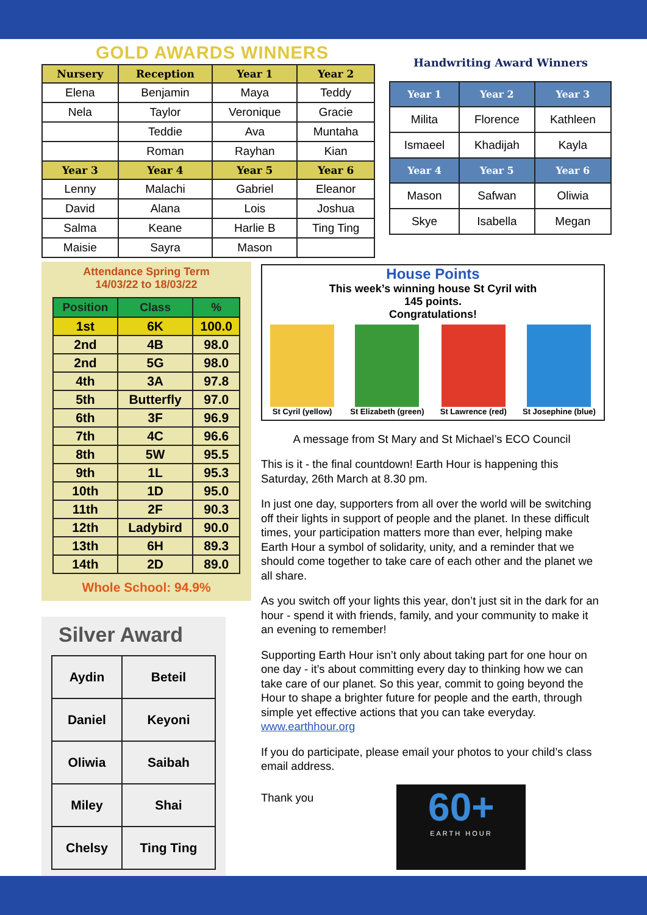GOLD AWARDS WINNERS
| Nursery | Reception | Year 1 | Year 2 |
| --- | --- | --- | --- |
| Elena | Benjamin | Maya | Teddy |
| Nela | Taylor | Veronique | Gracie |
| | Teddie | Ava | Muntaha |
| | Roman | Rayhan | Kian |
| Year 3 | Year 4 | Year 5 | Year 6 |
| Lenny | Malachi | Gabriel | Eleanor |
| David | Alana | Lois | Joshua |
| Salma | Keane | Harlie B | Ting Ting |
| Maisie | Sayra | Mason | |
Attendance Spring Term
14/03/22 to 18/03/22
| Position | Class | % |
| --- | --- | --- |
| 1st | 6K | 100.0 |
| 2nd | 4B | 98.0 |
| 2nd | 5G | 98.0 |
| 4th | 3A | 97.8 |
| 5th | Butterfly | 97.0 |
| 6th | 3F | 96.9 |
| 7th | 4C | 96.6 |
| 8th | 5W | 95.5 |
| 9th | 1L | 95.3 |
| 10th | 1D | 95.0 |
| 11th | 2F | 90.3 |
| 12th | Ladybird | 90.0 |
| 13th | 6H | 89.3 |
| 14th | 2D | 89.0 |
Whole School: 94.9%
Silver Award
| Aydin | Beteil |
| Daniel | Keyoni |
| Oliwia | Saibah |
| Miley | Shai |
| Chelsy | Ting Ting |
House Points
This week’s winning house St Cyril with
145 points.
Congratulations!
St Cyril (yellow) St Elizabeth (green) St Lawrence (red) St Josephine (blue)
A message from St Mary and St Michael’s ECO Council
This is it - the final countdown! Earth Hour is happening this Saturday, 26th March at 8.30 pm.
In just one day, supporters from all over the world will be switching off their lights in support of people and the planet. In these difficult times, your participation matters more than ever, helping make Earth Hour a symbol of solidarity, unity, and a reminder that we should come together to take care of each other and the planet we all share.
As you switch off your lights this year, don’t just sit in the dark for an hour - spend it with friends, family, and your community to make it an evening to remember!
Supporting Earth Hour isn’t only about taking part for one hour on one day - it’s about committing every day to thinking how we can take care of our planet. So this year, commit to going beyond the Hour to shape a brighter future for people and the earth, through simple yet effective actions that you can take everyday. www.earthhour.org
If you do participate, please email your photos to your child’s class email address.
Thank you
60+
EARTH HOUR
Handwriting Award Winners
| Year 1 | Year 2 | Year 3 |
| --- | --- | --- |
| Milita | Florence | Kathleen |
| Ismaeel | Khadijah | Kayla |
| Year 4 | Year 5 | Year 6 |
| Mason | Safwan | Oliwia |
| Skye | Isabella | Megan |